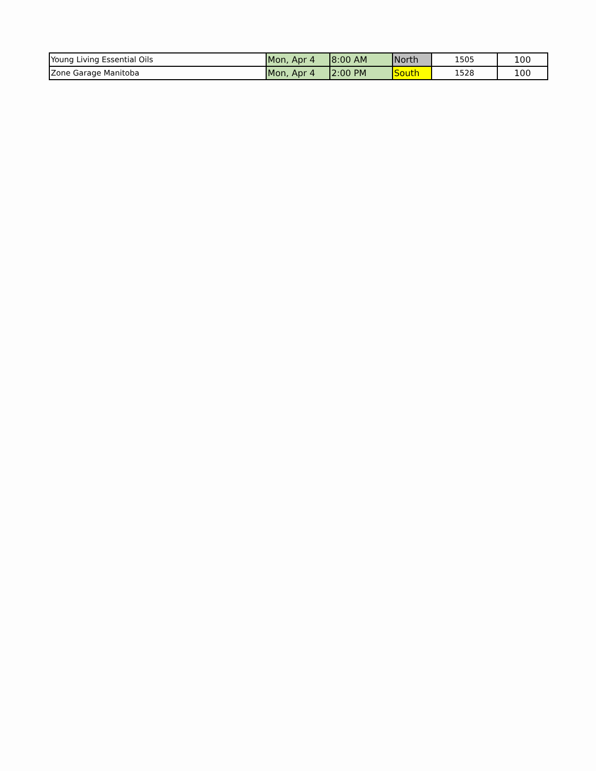| Young Living Essential Oils | Mon, Apr 4 | 8:00 AM | North | 1505 | 100 |
| Zone Garage Manitoba | Mon, Apr 4 | 2:00 PM | South | 1528 | 100 |